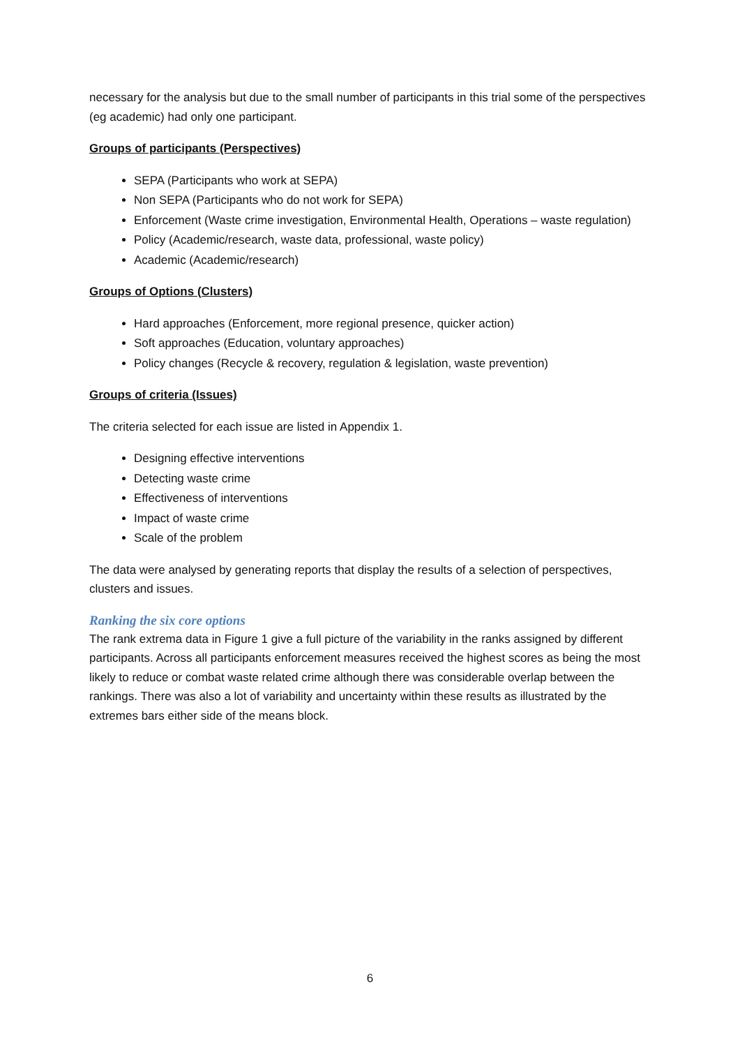necessary for the analysis but due to the small number of participants in this trial some of the perspectives (eg academic) had only one participant.
Groups of participants (Perspectives)
SEPA (Participants who work at SEPA)
Non SEPA (Participants who do not work for SEPA)
Enforcement (Waste crime investigation, Environmental Health, Operations – waste regulation)
Policy (Academic/research, waste data, professional, waste policy)
Academic (Academic/research)
Groups of Options (Clusters)
Hard approaches (Enforcement, more regional presence, quicker action)
Soft approaches (Education, voluntary approaches)
Policy changes (Recycle & recovery, regulation & legislation, waste prevention)
Groups of criteria (Issues)
The criteria selected for each issue are listed in Appendix 1.
Designing effective interventions
Detecting waste crime
Effectiveness of interventions
Impact of waste crime
Scale of the problem
The data were analysed by generating reports that display the results of a selection of perspectives, clusters and issues.
Ranking the six core options
The rank extrema data in Figure 1 give a full picture of the variability in the ranks assigned by different participants. Across all participants enforcement measures received the highest scores as being the most likely to reduce or combat waste related crime although there was considerable overlap between the rankings. There was also a lot of variability and uncertainty within these results as illustrated by the extremes bars either side of the means block.
6